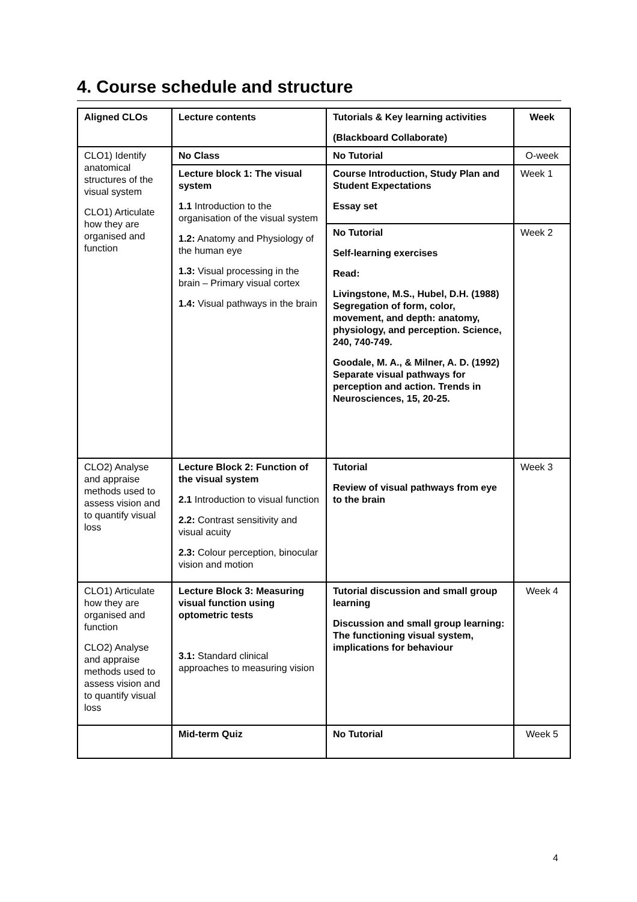4. Course schedule and structure
| Aligned CLOs | Lecture contents | Tutorials & Key learning activities (Blackboard Collaborate) | Week |
| --- | --- | --- | --- |
| CLO1) Identify anatomical structures of the visual system CLO1) Articulate how they are organised and function | No Class | No Tutorial | O-week |
| | Lecture block 1: The visual system 1.1 Introduction to the organisation of the visual system 1.2: Anatomy and Physiology of the human eye 1.3: Visual processing in the brain – Primary visual cortex 1.4: Visual pathways in the brain | Course Introduction, Study Plan and Student Expectations Essay set | Week 1 |
| | | No Tutorial Self-learning exercises Read: Livingstone, M.S., Hubel, D.H. (1988) Segregation of form, color, movement, and depth: anatomy, physiology, and perception. Science, 240, 740-749. Goodale, M. A., & Milner, A. D. (1992) Separate visual pathways for perception and action. Trends in Neurosciences, 15, 20-25. | Week 2 |
| CLO2) Analyse and appraise methods used to assess vision and to quantify visual loss | Lecture Block 2: Function of the visual system 2.1 Introduction to visual function 2.2: Contrast sensitivity and visual acuity 2.3: Colour perception, binocular vision and motion | Tutorial Review of visual pathways from eye to the brain | Week 3 |
| CLO1) Articulate how they are organised and function CLO2) Analyse and appraise methods used to assess vision and to quantify visual loss | Lecture Block 3: Measuring visual function using optometric tests 3.1: Standard clinical approaches to measuring vision | Tutorial discussion and small group learning Discussion and small group learning: The functioning visual system, implications for behaviour | Week 4 |
| | Mid-term Quiz | No Tutorial | Week 5 |
4